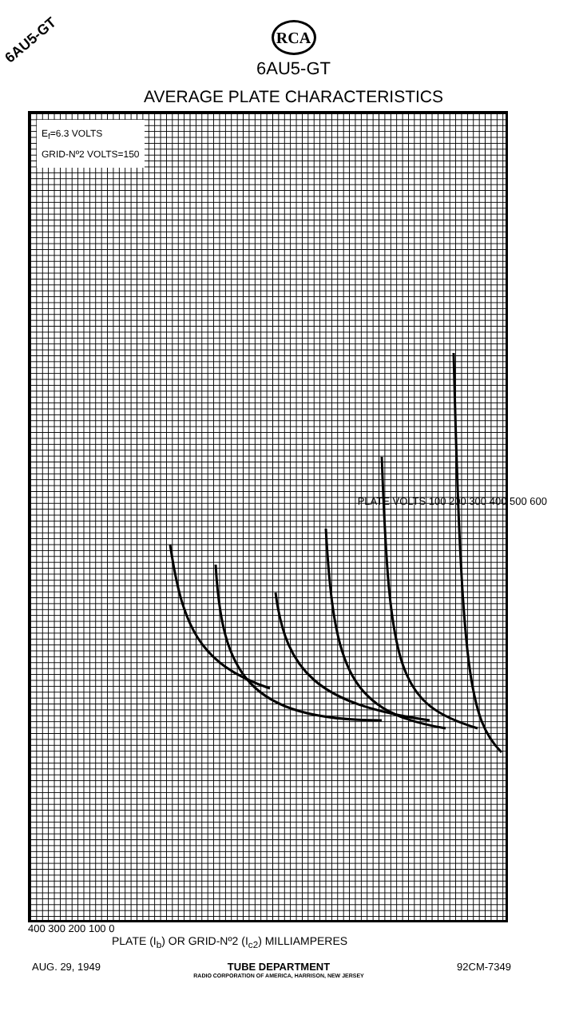6AU5-GT
RCA
6AU5-GT
AVERAGE PLATE CHARACTERISTICS
E<sub>f</sub>=6.3 VOLTS
GRID-Nº2 VOLTS=150
PLATE VOLTS 100 200 300 400 500 600
400 300 200 100 0
PLATE (I<sub>b</sub>) OR GRID-Nº2 (I<sub>c2</sub>) MILLIAMPERES
AUG. 29, 1949 TUBE DEPARTMENT
RADIO CORPORATION OF AMERICA, HARRISON, NEW JERSEY
92CM-7349